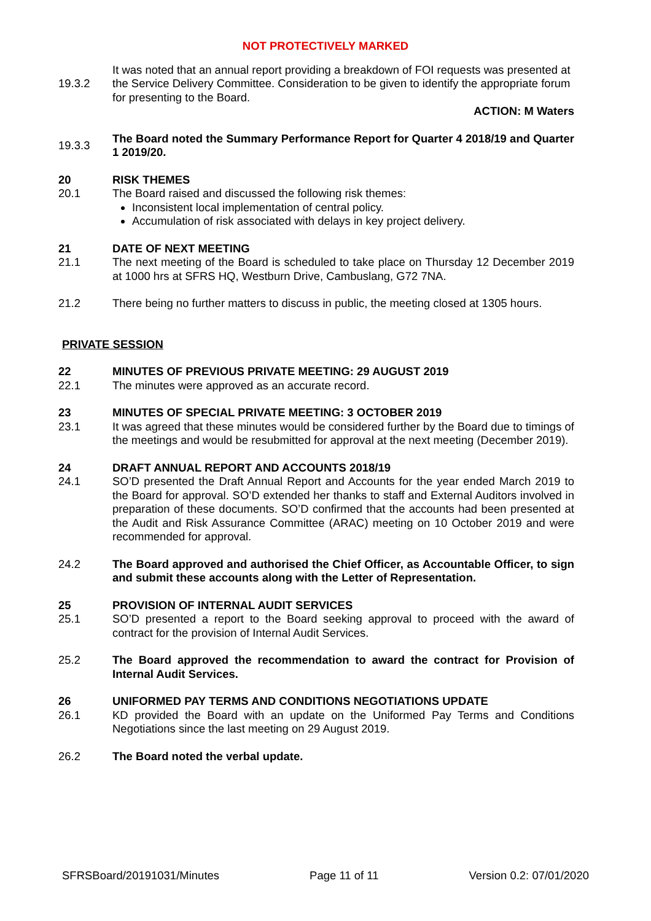NOT PROTECTIVELY MARKED
19.3.2
It was noted that an annual report providing a breakdown of FOI requests was presented at the Service Delivery Committee. Consideration to be given to identify the appropriate forum for presenting to the Board.
ACTION: M Waters
19.3.3
The Board noted the Summary Performance Report for Quarter 4 2018/19 and Quarter 1 2019/20.
20 RISK THEMES
20.1 The Board raised and discussed the following risk themes:
Inconsistent local implementation of central policy.
Accumulation of risk associated with delays in key project delivery.
21 DATE OF NEXT MEETING
21.1 The next meeting of the Board is scheduled to take place on Thursday 12 December 2019 at 1000 hrs at SFRS HQ, Westburn Drive, Cambuslang, G72 7NA.
21.2 There being no further matters to discuss in public, the meeting closed at 1305 hours.
PRIVATE SESSION
22 MINUTES OF PREVIOUS PRIVATE MEETING: 29 AUGUST 2019
22.1 The minutes were approved as an accurate record.
23 MINUTES OF SPECIAL PRIVATE MEETING: 3 OCTOBER 2019
23.1 It was agreed that these minutes would be considered further by the Board due to timings of the meetings and would be resubmitted for approval at the next meeting (December 2019).
24 DRAFT ANNUAL REPORT AND ACCOUNTS 2018/19
24.1 SO’D presented the Draft Annual Report and Accounts for the year ended March 2019 to the Board for approval. SO’D extended her thanks to staff and External Auditors involved in preparation of these documents. SO’D confirmed that the accounts had been presented at the Audit and Risk Assurance Committee (ARAC) meeting on 10 October 2019 and were recommended for approval.
24.2 The Board approved and authorised the Chief Officer, as Accountable Officer, to sign and submit these accounts along with the Letter of Representation.
25 PROVISION OF INTERNAL AUDIT SERVICES
25.1 SO’D presented a report to the Board seeking approval to proceed with the award of contract for the provision of Internal Audit Services.
25.2 The Board approved the recommendation to award the contract for Provision of Internal Audit Services.
26 UNIFORMED PAY TERMS AND CONDITIONS NEGOTIATIONS UPDATE
26.1 KD provided the Board with an update on the Uniformed Pay Terms and Conditions Negotiations since the last meeting on 29 August 2019.
26.2 The Board noted the verbal update.
SFRSBoard/20191031/Minutes Page 11 of 11 Version 0.2: 07/01/2020